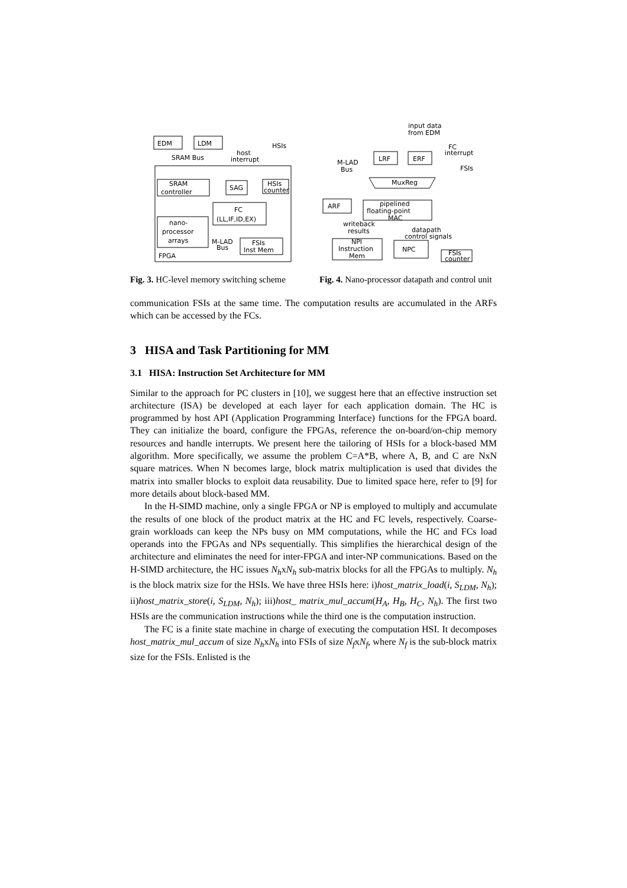EDM
LDM
SRAM Bus
host
interrupt
HSIs
SRAM
controller
SAG
HSIs
counter
FC
(LL,IF,ID,EX)
nano-
processor
arrays
M-LAD
Bus
FSIs
Inst Mem
FPGA
Fig. 3. HC-level memory switching scheme
input data
from EDM
M-LAD
Bus
LRF
ERF
FC
interrupt
FSIs
MuxReg
pipelined
floating-point
MAC
ARF
writeback
results
datapath
control signals
NPI
Instruction
Mem
NPC
FSIs
counter
Fig. 4. Nano-processor datapath and control unit
communication FSIs at the same time. The computation results are accumulated in the ARFs which can be accessed by the FCs.
3 HISA and Task Partitioning for MM
3.1 HISA: Instruction Set Architecture for MM
Similar to the approach for PC clusters in [10], we suggest here that an effective instruction set architecture (ISA) be developed at each layer for each application domain. The HC is programmed by host API (Application Programming Interface) functions for the FPGA board. They can initialize the board, configure the FPGAs, reference the on-board/on-chip memory resources and handle interrupts. We present here the tailoring of HSIs for a block-based MM algorithm. More specifically, we assume the problem C=A*B, where A, B, and C are NxN square matrices. When N becomes large, block matrix multiplication is used that divides the matrix into smaller blocks to exploit data reusability. Due to limited space here, refer to [9] for more details about block-based MM.
In the H-SIMD machine, only a single FPGA or NP is employed to multiply and accumulate the results of one block of the product matrix at the HC and FC levels, respectively. Coarse-grain workloads can keep the NPs busy on MM computations, while the HC and FCs load operands into the FPGAs and NPs sequentially. This simplifies the hierarchical design of the architecture and eliminates the need for inter-FPGA and inter-NP communications. Based on the H-SIMD architecture, the HC issues N<sub>h</sub>xN<sub>h</sub> sub-matrix blocks for all the FPGAs to multiply. N<sub>h</sub> is the block matrix size for the HSIs. We have three HSIs here: i)host_matrix_load(i, S<sub>LDM</sub>, N<sub>h</sub>); ii)host_matrix_store(i, S<sub>LDM</sub>, N<sub>h</sub>); iii)host_ matrix_mul_accum(H<sub>A</sub>, H<sub>B</sub>, H<sub>C</sub>, N<sub>h</sub>). The first two HSIs are the communication instructions while the third one is the computation instruction.
The FC is a finite state machine in charge of executing the computation HSI. It decomposes host_matrix_mul_accum of size N<sub>h</sub>xN<sub>h</sub> into FSIs of size N<sub>f</sub>xN<sub>f</sub>, where N<sub>f</sub> is the sub-block matrix size for the FSIs. Enlisted is the